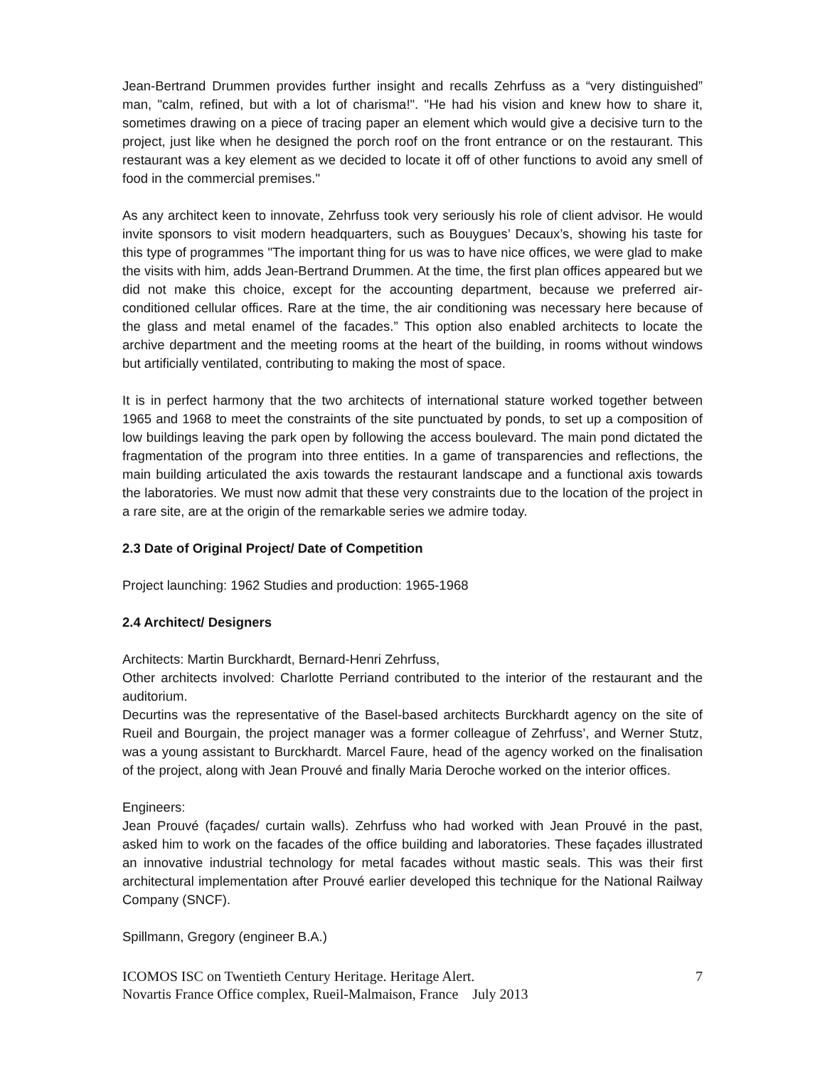Jean-Bertrand Drummen provides further insight and recalls Zehrfuss as a “very distinguished” man, "calm, refined, but with a lot of charisma!". "He had his vision and knew how to share it, sometimes drawing on a piece of tracing paper an element which would give a decisive turn to the project, just like when he designed the porch roof on the front entrance or on the restaurant. This restaurant was a key element as we decided to locate it off of other functions to avoid any smell of food in the commercial premises."
As any architect keen to innovate, Zehrfuss took very seriously his role of client advisor. He would invite sponsors to visit modern headquarters, such as Bouygues’ Decaux’s, showing his taste for this type of programmes "The important thing for us was to have nice offices, we were glad to make the visits with him, adds Jean-Bertrand Drummen. At the time, the first plan offices appeared but we did not make this choice, except for the accounting department, because we preferred air-conditioned cellular offices. Rare at the time, the air conditioning was necessary here because of the glass and metal enamel of the facades.” This option also enabled architects to locate the archive department and the meeting rooms at the heart of the building, in rooms without windows but artificially ventilated, contributing to making the most of space.
It is in perfect harmony that the two architects of international stature worked together between 1965 and 1968 to meet the constraints of the site punctuated by ponds, to set up a composition of low buildings leaving the park open by following the access boulevard. The main pond dictated the fragmentation of the program into three entities. In a game of transparencies and reflections, the main building articulated the axis towards the restaurant landscape and a functional axis towards the laboratories. We must now admit that these very constraints due to the location of the project in a rare site, are at the origin of the remarkable series we admire today.
2.3 Date of Original Project/ Date of Competition
Project launching: 1962 Studies and production: 1965-1968
2.4 Architect/ Designers
Architects: Martin Burckhardt, Bernard-Henri Zehrfuss,
Other architects involved: Charlotte Perriand contributed to the interior of the restaurant and the auditorium.
Decurtins was the representative of the Basel-based architects Burckhardt agency on the site of Rueil and Bourgain, the project manager was a former colleague of Zehrfuss’, and Werner Stutz, was a young assistant to Burckhardt. Marcel Faure, head of the agency worked on the finalisation of the project, along with Jean Prouvé and finally Maria Deroche worked on the interior offices.
Engineers:
Jean Prouvé (façades/ curtain walls). Zehrfuss who had worked with Jean Prouvé in the past, asked him to work on the facades of the office building and laboratories. These façades illustrated an innovative industrial technology for metal facades without mastic seals. This was their first architectural implementation after Prouvé earlier developed this technique for the National Railway Company (SNCF).
Spillmann, Gregory (engineer B.A.)
ICOMOS ISC on Twentieth Century Heritage. Heritage Alert.
Novartis France Office complex, Rueil-Malmaison, France July 2013
7